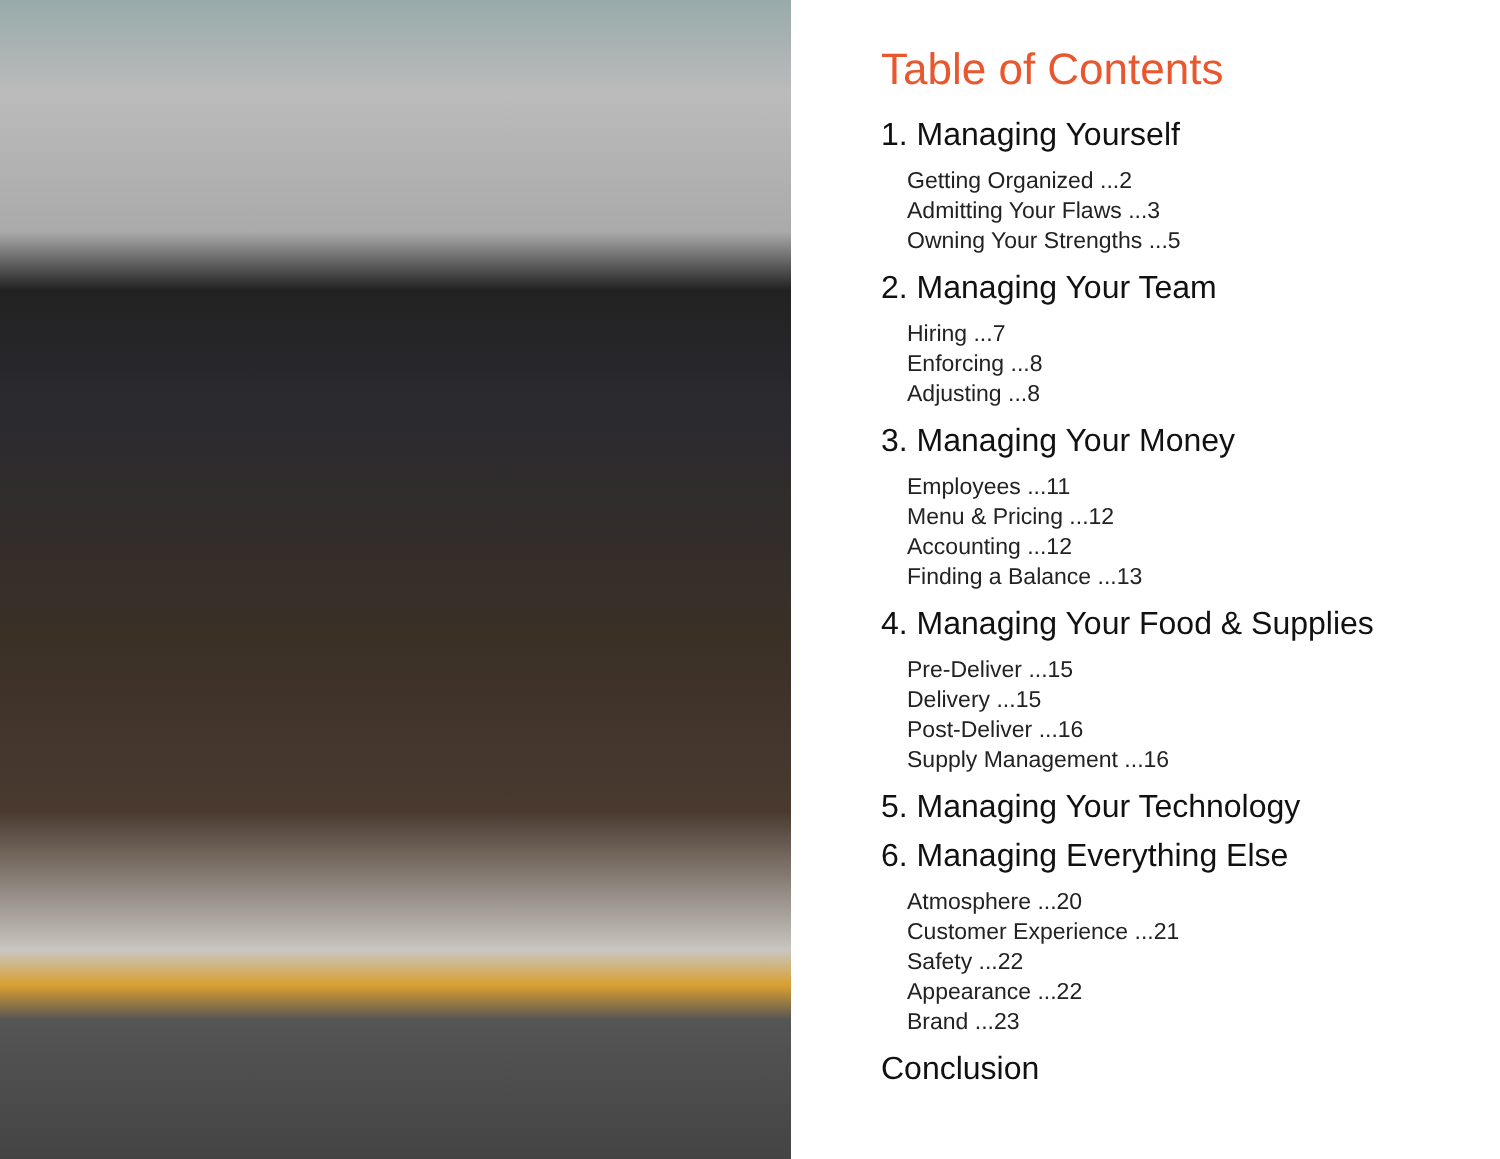Table of Contents
1. Managing Yourself
Getting Organized ...2
Admitting Your Flaws ...3
Owning Your Strengths ...5
2. Managing Your Team
Hiring ...7
Enforcing ...8
Adjusting ...8
3. Managing Your Money
Employees ...11
Menu & Pricing ...12
Accounting ...12
Finding a Balance ...13
4. Managing Your Food & Supplies
Pre-Deliver ...15
Delivery ...15
Post-Deliver ...16
Supply Management ...16
5. Managing Your Technology
6. Managing Everything Else
Atmosphere ...20
Customer Experience ...21
Safety ...22
Appearance ...22
Brand ...23
Conclusion